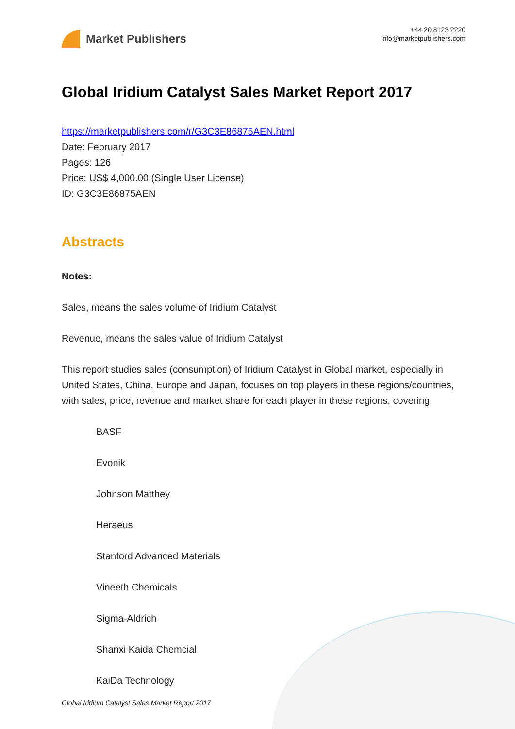Market Publishers
+44 20 8123 2220
info@marketpublishers.com
Global Iridium Catalyst Sales Market Report 2017
https://marketpublishers.com/r/G3C3E86875AEN.html
Date: February 2017
Pages: 126
Price: US$ 4,000.00 (Single User License)
ID: G3C3E86875AEN
Abstracts
Notes:
Sales, means the sales volume of Iridium Catalyst
Revenue, means the sales value of Iridium Catalyst
This report studies sales (consumption) of Iridium Catalyst in Global market, especially in United States, China, Europe and Japan, focuses on top players in these regions/countries, with sales, price, revenue and market share for each player in these regions, covering
BASF
Evonik
Johnson Matthey
Heraeus
Stanford Advanced Materials
Vineeth Chemicals
Sigma-Aldrich
Shanxi Kaida Chemcial
KaiDa Technology
Global Iridium Catalyst Sales Market Report 2017